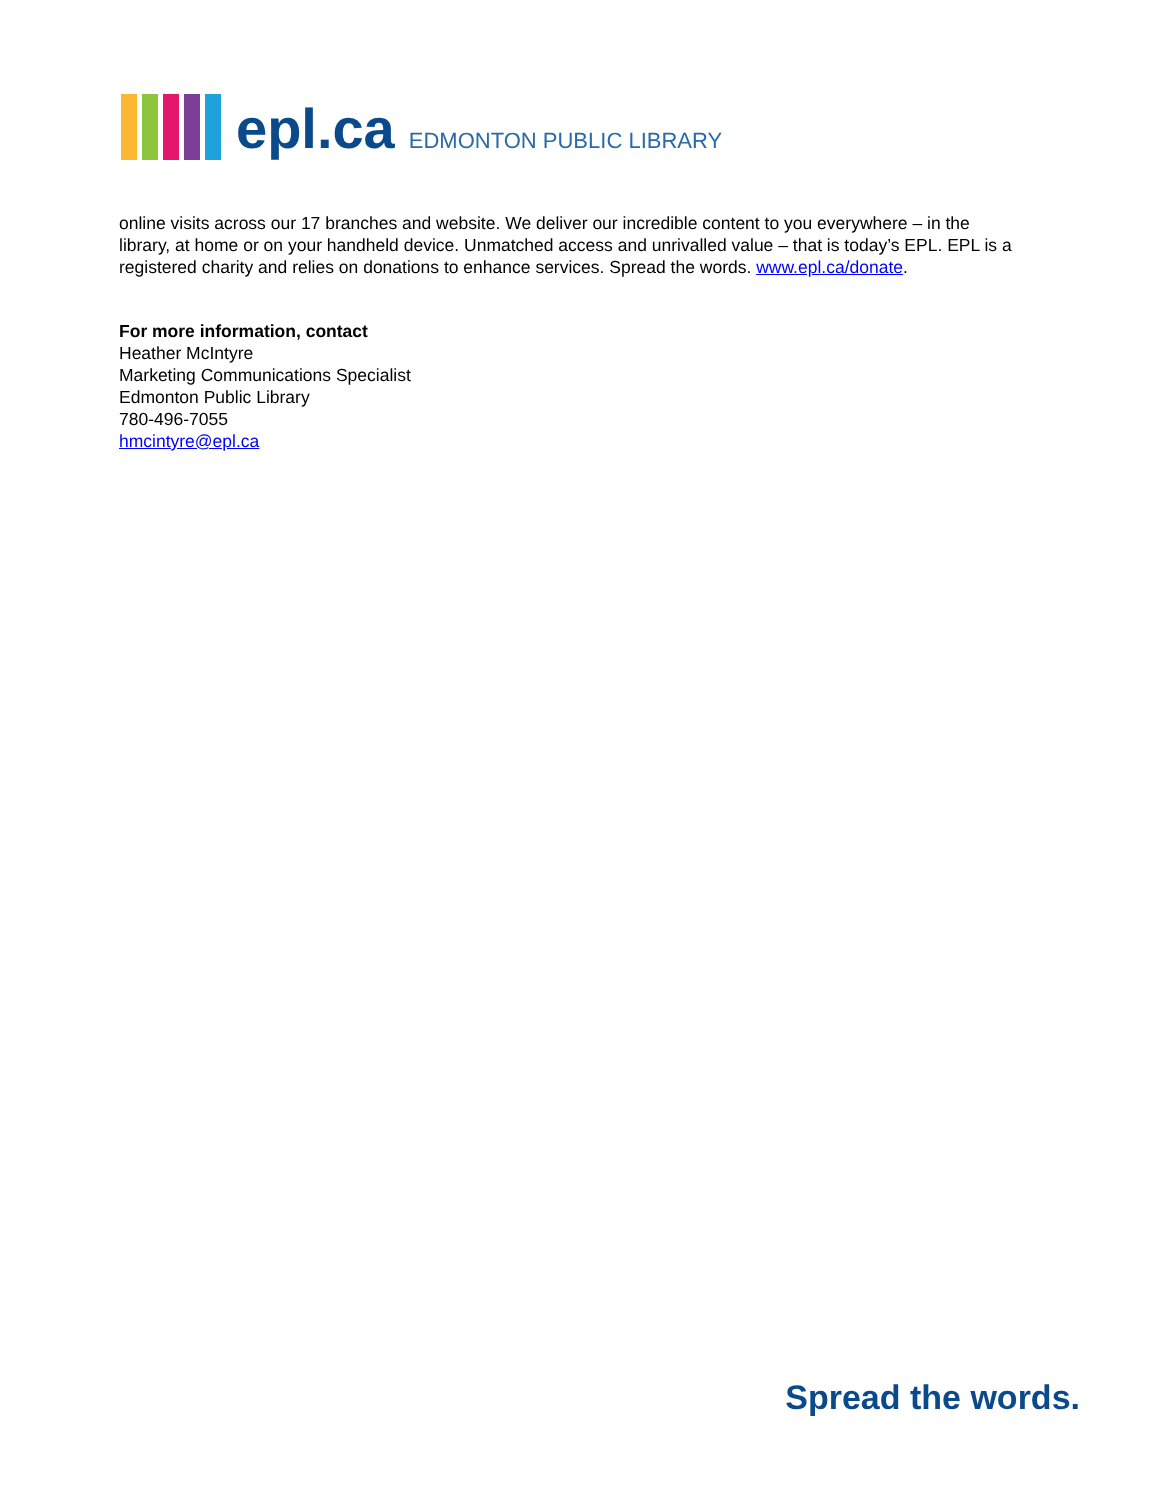epl.ca EDMONTON PUBLIC LIBRARY
online visits across our 17 branches and website. We deliver our incredible content to you everywhere – in the library, at home or on your handheld device. Unmatched access and unrivalled value – that is today’s EPL. EPL is a registered charity and relies on donations to enhance services. Spread the words. www.epl.ca/donate.
For more information, contact
Heather McIntyre
Marketing Communications Specialist
Edmonton Public Library
780-496-7055
hmcintyre@epl.ca
Spread the words.